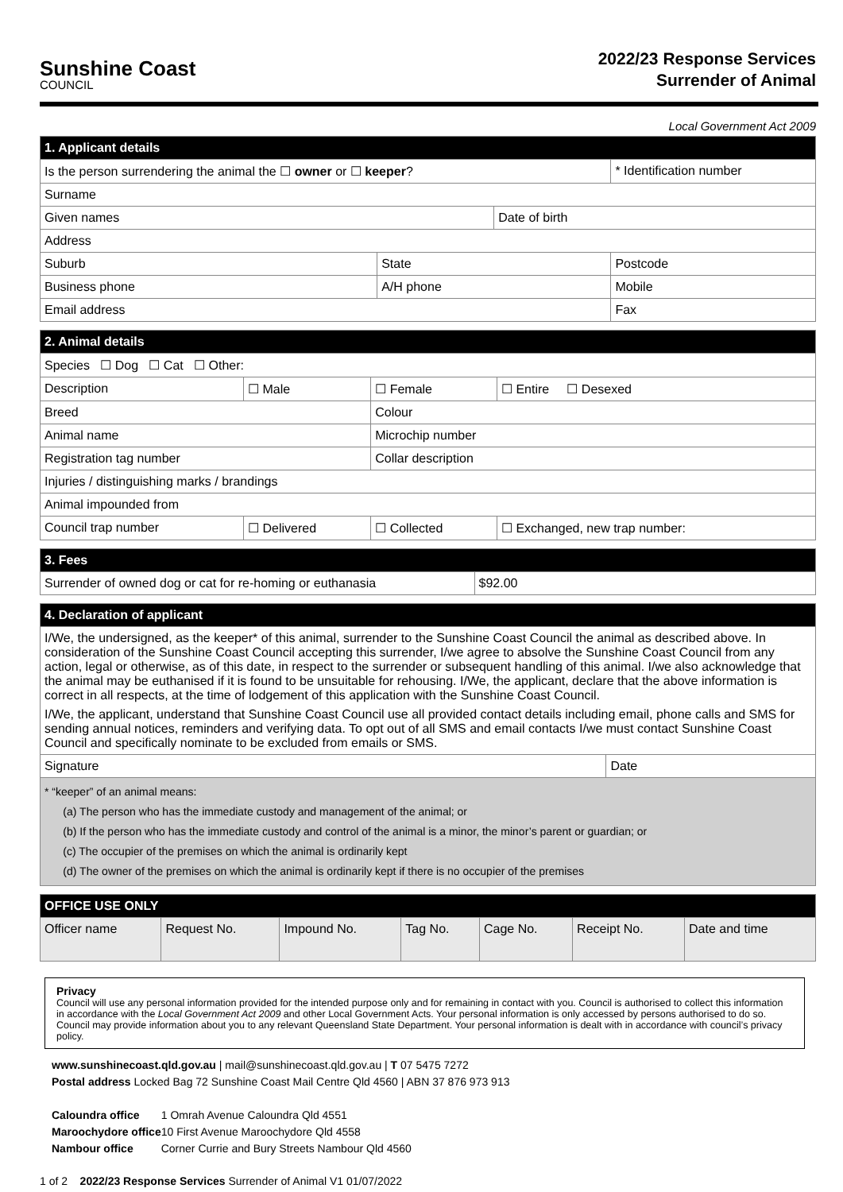Sunshine Coast
COUNCIL
2022/23 Response Services
Surrender of Animal
Local Government Act 2009
| 1. Applicant details | | | | |
| --- | --- | --- | --- | --- |
| Is the person surrendering the animal the ☐ owner or ☐ keeper ? | | | | * Identification number |
| Surname | | | | |
| Given names | | | Date of birth | |
| Address | | | | |
| Suburb | | State | | Postcode |
| Business phone | A/H phone | | | Mobile |
| Email address | | | | Fax |
| 2. Animal details | | | |
| --- | --- | --- | --- |
| Species ☐ Dog ☐ Cat ☐ Other: | | | |
| Description | ☐ Male | ☐ Female | ☐ Entire ☐ Desexed |
| Breed | | Colour | |
| Animal name | | Microchip number | |
| Registration tag number | | Collar description | |
| Injuries / distinguishing marks / brandings | | | |
| Animal impounded from | | | |
| Council trap number | ☐ Delivered | ☐ Collected | ☐ Exchanged, new trap number: |
| 3. Fees | |
| --- | --- |
| Surrender of owned dog or cat for re-homing or euthanasia | $92.00 |
| 4. Declaration of applicant | |
| --- | --- |
| I/We, the undersigned, as the keeper* of this animal, surrender to the Sunshine Coast Council the animal as described above. In consideration of the Sunshine Coast Council accepting this surrender, I/we agree to absolve the Sunshine Coast Council from any action, legal or otherwise, as of this date, in respect to the surrender or subsequent handling of this animal. I/we also acknowledge that the animal may be euthanised if it is found to be unsuitable for rehousing. I/We, the applicant, declare that the above information is correct in all respects, at the time of lodgement of this application with the Sunshine Coast Council. I/We, the applicant, understand that Sunshine Coast Council use all provided contact details including email, phone calls and SMS for sending annual notices, reminders and verifying data. To opt out of all SMS and email contacts I/we must contact Sunshine Coast Council and specifically nominate to be excluded from emails or SMS. | |
| Signature | Date |
| * “keeper” of an animal means: (a) The person who has the immediate custody and management of the animal; or (b) If the person who has the immediate custody and control of the animal is a minor, the minor’s parent or guardian; or (c) The occupier of the premises on which the animal is ordinarily kept (d) The owner of the premises on which the animal is ordinarily kept if there is no occupier of the premises | |
| OFFICE USE ONLY | | | | | | |
| --- | --- | --- | --- | --- | --- | --- |
| Officer name | Request No. | Impound No. | Tag No. | Cage No. | Receipt No. | Date and time |
Privacy
Council will use any personal information provided for the intended purpose only and for remaining in contact with you. Council is authorised to collect this information in accordance with the Local Government Act 2009 and other Local Government Acts. Your personal information is only accessed by persons authorised to do so. Council may provide information about you to any relevant Queensland State Department. Your personal information is dealt with in accordance with council’s privacy policy.
www.sunshinecoast.qld.gov.au | mail@sunshinecoast.qld.gov.au | T 07 5475 7272
Postal address Locked Bag 72 Sunshine Coast Mail Centre Qld 4560 | ABN 37 876 973 913
| Caloundra office | 1 Omrah Avenue Caloundra Qld 4551 |
| Maroochydore office | 10 First Avenue Maroochydore Qld 4558 |
| Nambour office | Corner Currie and Bury Streets Nambour Qld 4560 |
1 of 2 2022/23 Response Services Surrender of Animal V1 01/07/2022